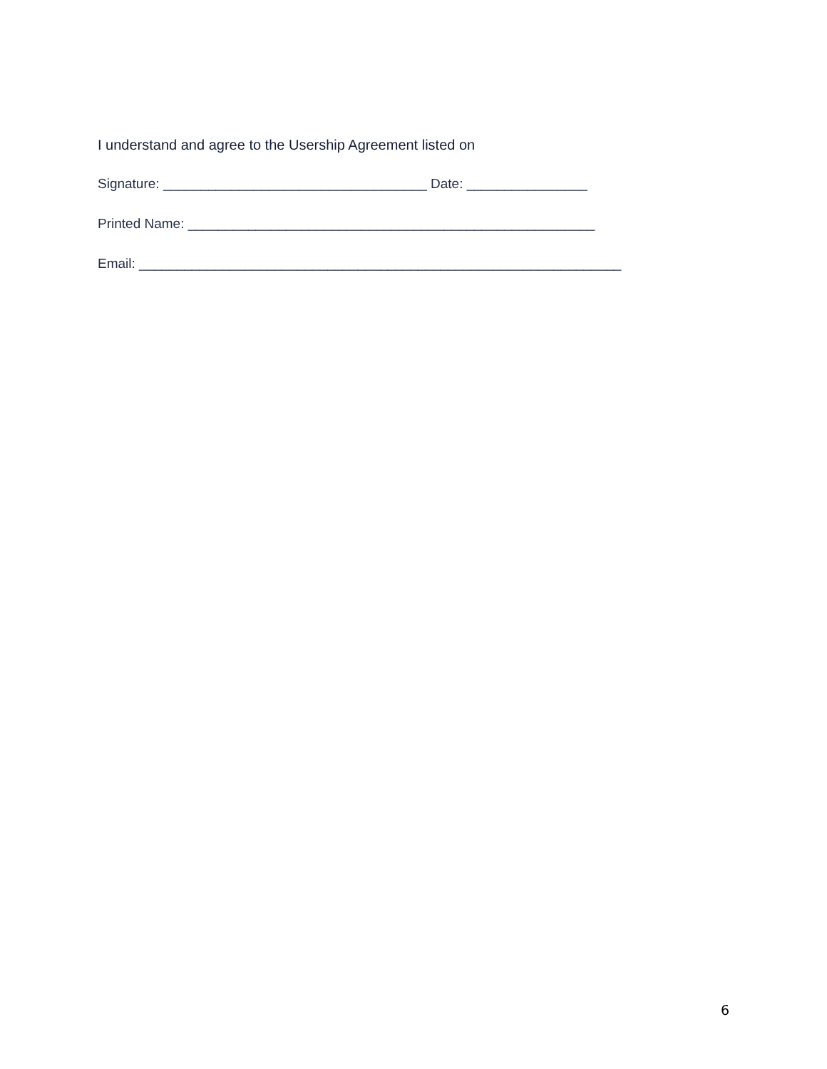I understand and agree to the Usership Agreement listed on
Signature: ___________________________________ Date: ________________
Printed Name: ______________________________________________________
Email: ________________________________________________________________
6